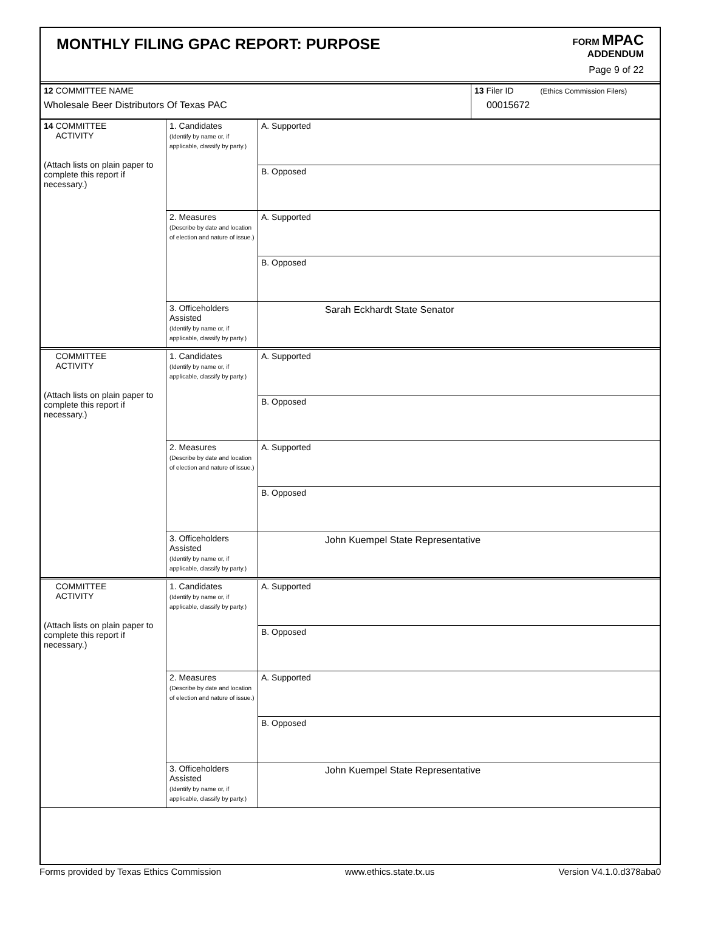MONTHLY FILING GPAC REPORT: PURPOSE
FORM MPAC
ADDENDUM
Page 9 of 22
| 12 COMMITTEE NAME Wholesale Beer Distributors Of Texas PAC | 13 Filer ID (Ethics Commission Filers) 00015672 |
| 14 COMMITTEE ACTIVITY (Attach lists on plain paper to complete this report if necessary.) | 1. Candidates (Identify by name or, if applicable, classify by party.) | A. Supported |
| | | B. Opposed |
| | 2. Measures (Describe by date and location of election and nature of issue.) | A. Supported |
| | | B. Opposed |
| | 3. Officeholders Assisted (Identify by name or, if applicable, classify by party.) | Sarah Eckhardt State Senator |
| COMMITTEE ACTIVITY (Attach lists on plain paper to complete this report if necessary.) | 1. Candidates (Identify by name or, if applicable, classify by party.) | A. Supported |
| | | B. Opposed |
| | 2. Measures (Describe by date and location of election and nature of issue.) | A. Supported |
| | | B. Opposed |
| | 3. Officeholders Assisted (Identify by name or, if applicable, classify by party.) | John Kuempel State Representative |
| COMMITTEE ACTIVITY (Attach lists on plain paper to complete this report if necessary.) | 1. Candidates (Identify by name or, if applicable, classify by party.) | A. Supported |
| | | B. Opposed |
| | 2. Measures (Describe by date and location of election and nature of issue.) | A. Supported |
| | | B. Opposed |
| | 3. Officeholders Assisted (Identify by name or, if applicable, classify by party.) | John Kuempel State Representative |
Forms provided by Texas Ethics Commission www.ethics.state.tx.us Version V4.1.0.d378aba0